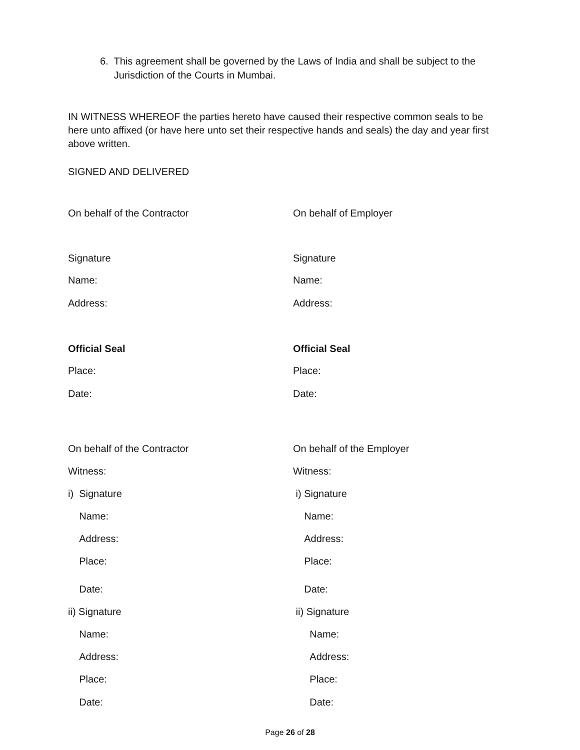6. This agreement shall be governed by the Laws of India and shall be subject to the
Jurisdiction of the Courts in Mumbai.
IN WITNESS WHEREOF the parties hereto have caused their respective common seals to be here unto affixed (or have here unto set their respective hands and seals) the day and year first above written.
SIGNED AND DELIVERED
On behalf of the Contractor On behalf of Employer
Signature Signature
Name: Name:
Address: Address:
Official Seal Official Seal
Place: Place:
Date: Date:
On behalf of the Contractor On behalf of the Employer
Witness: Witness:
i) Signature i) Signature
Name: Name:
Address: Address:
Place: Place:
Date: Date:
ii) Signature ii) Signature
Name: Name:
Address: Address:
Place: Place:
Date: Date:
Page 26 of 28